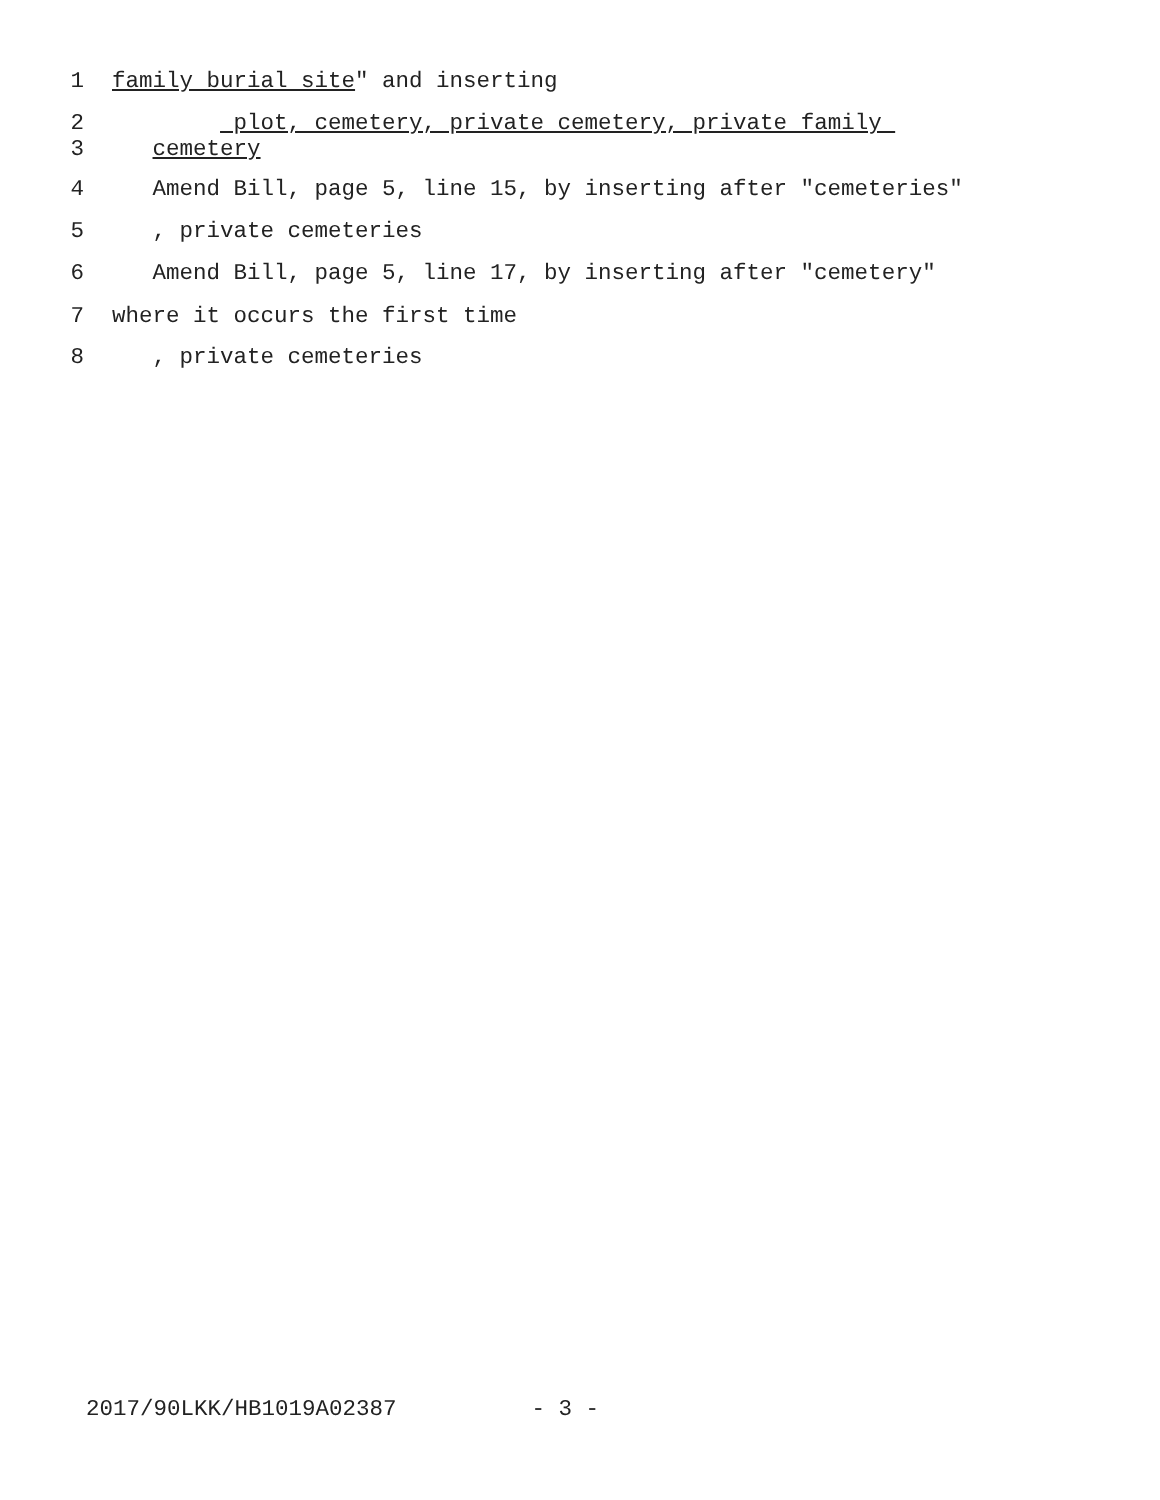1 family burial site" and inserting
2 plot, cemetery, private cemetery, private family
3 cemetery
4 Amend Bill, page 5, line 15, by inserting after "cemeteries"
5 , private cemeteries
6 Amend Bill, page 5, line 17, by inserting after "cemetery"
7 where it occurs the first time
8 , private cemeteries
2017/90LKK/HB1019A02387 - 3 -